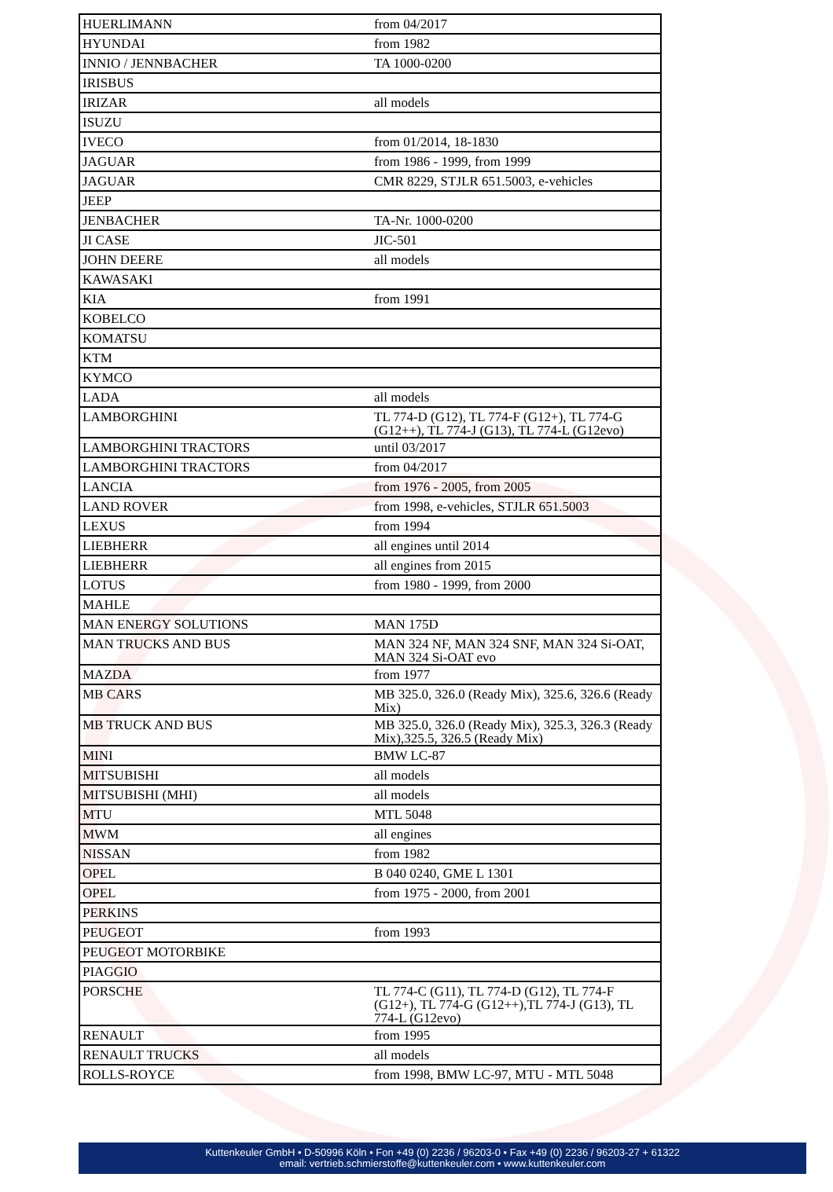| HUERLIMANN | from 04/2017 |
| HYUNDAI | from 1982 |
| INNIO / JENNBACHER | TA 1000-0200 |
| IRISBUS | |
| IRIZAR | all models |
| ISUZU | |
| IVECO | from 01/2014, 18-1830 |
| JAGUAR | from 1986 - 1999, from 1999 |
| JAGUAR | CMR 8229, STJLR 651.5003, e-vehicles |
| JEEP | |
| JENBACHER | TA-Nr. 1000-0200 |
| JI CASE | JIC-501 |
| JOHN DEERE | all models |
| KAWASAKI | |
| KIA | from 1991 |
| KOBELCO | |
| KOMATSU | |
| KTM | |
| KYMCO | |
| LADA | all models |
| LAMBORGHINI | TL 774-D (G12), TL 774-F (G12+), TL 774-G (G12++), TL 774-J (G13), TL 774-L (G12evo) |
| LAMBORGHINI TRACTORS | until 03/2017 |
| LAMBORGHINI TRACTORS | from 04/2017 |
| LANCIA | from 1976 - 2005, from 2005 |
| LAND ROVER | from 1998, e-vehicles, STJLR 651.5003 |
| LEXUS | from 1994 |
| LIEBHERR | all engines until 2014 |
| LIEBHERR | all engines from 2015 |
| LOTUS | from 1980 - 1999, from 2000 |
| MAHLE | |
| MAN ENERGY SOLUTIONS | MAN 175D |
| MAN TRUCKS AND BUS | MAN 324 NF, MAN 324 SNF, MAN 324 Si-OAT, MAN 324 Si-OAT evo |
| MAZDA | from 1977 |
| MB CARS | MB 325.0, 326.0 (Ready Mix), 325.6, 326.6 (Ready Mix) |
| MB TRUCK AND BUS | MB 325.0, 326.0 (Ready Mix), 325.3, 326.3 (Ready Mix),325.5, 326.5 (Ready Mix) |
| MINI | BMW LC-87 |
| MITSUBISHI | all models |
| MITSUBISHI (MHI) | all models |
| MTU | MTL 5048 |
| MWM | all engines |
| NISSAN | from 1982 |
| OPEL | B 040 0240, GME L 1301 |
| OPEL | from 1975 - 2000, from 2001 |
| PERKINS | |
| PEUGEOT | from 1993 |
| PEUGEOT MOTORBIKE | |
| PIAGGIO | |
| PORSCHE | TL 774-C (G11), TL 774-D (G12), TL 774-F (G12+), TL 774-G (G12++),TL 774-J (G13), TL 774-L (G12evo) |
| RENAULT | from 1995 |
| RENAULT TRUCKS | all models |
| ROLLS-ROYCE | from 1998, BMW LC-97, MTU - MTL 5048 |
Kuttenkeuler GmbH • D-50996 Köln • Fon +49 (0) 2236 / 96203-0 • Fax +49 (0) 2236 / 96203-27 + 61322
email: vertrieb.schmierstoffe@kuttenkeuler.com • www.kuttenkeuler.com